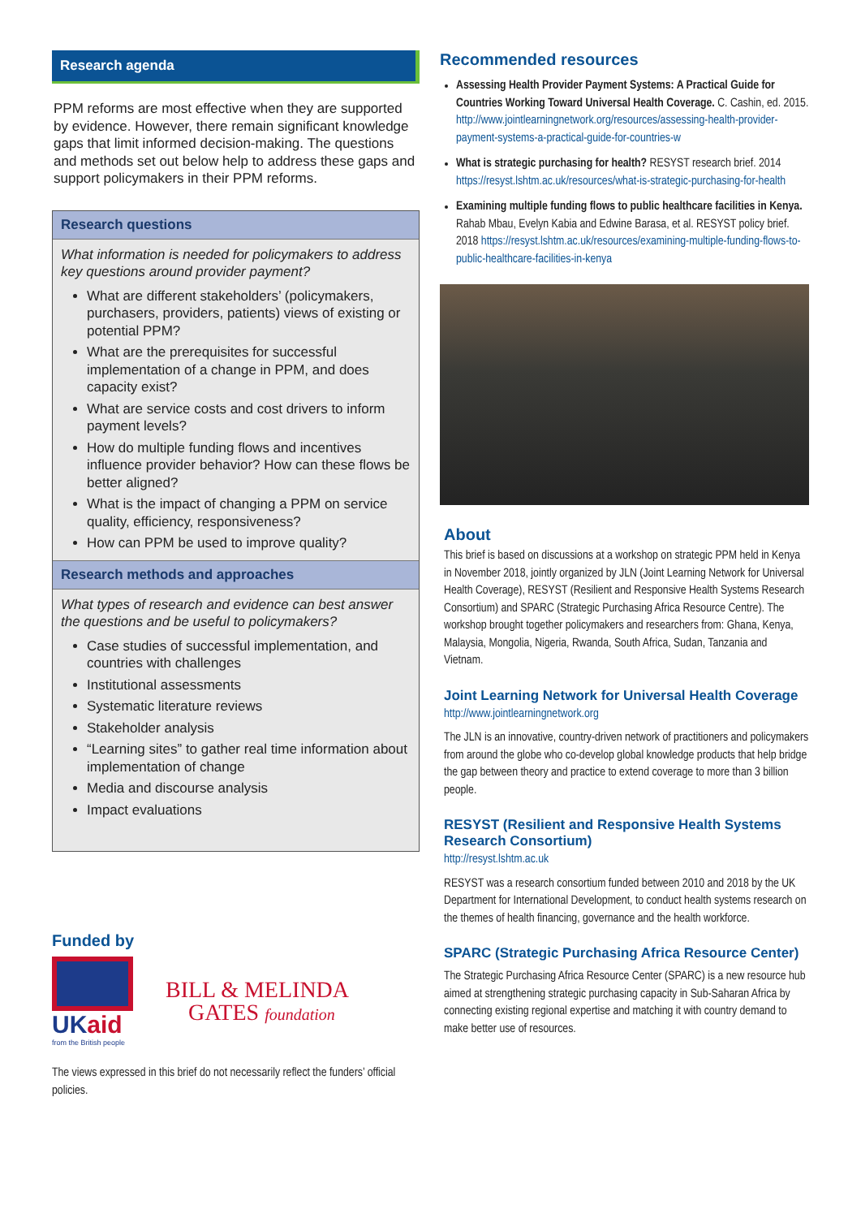Research agenda
PPM reforms are most effective when they are supported by evidence. However, there remain significant knowledge gaps that limit informed decision-making. The questions and methods set out below help to address these gaps and support policymakers in their PPM reforms.
Research questions
What information is needed for policymakers to address key questions around provider payment?
What are different stakeholders’ (policymakers, purchasers, providers, patients) views of existing or potential PPM?
What are the prerequisites for successful implementation of a change in PPM, and does capacity exist?
What are service costs and cost drivers to inform payment levels?
How do multiple funding flows and incentives influence provider behavior? How can these flows be better aligned?
What is the impact of changing a PPM on service quality, efficiency, responsiveness?
How can PPM be used to improve quality?
Research methods and approaches
What types of research and evidence can best answer the questions and be useful to policymakers?
Case studies of successful implementation, and countries with challenges
Institutional assessments
Systematic literature reviews
Stakeholder analysis
“Learning sites” to gather real time information about implementation of change
Media and discourse analysis
Impact evaluations
Funded by
UKaid
from the British people
BILL & MELINDA
GATES foundation
The views expressed in this brief do not necessarily reflect the funders’ official policies.
Recommended resources
Assessing Health Provider Payment Systems: A Practical Guide for Countries Working Toward Universal Health Coverage. C. Cashin, ed. 2015. http://www.jointlearningnetwork.org/resources/assessing-health-provider-payment-systems-a-practical-guide-for-countries-w
What is strategic purchasing for health? RESYST research brief. 2014 https://resyst.lshtm.ac.uk/resources/what-is-strategic-purchasing-for-health
Examining multiple funding flows to public healthcare facilities in Kenya. Rahab Mbau, Evelyn Kabia and Edwine Barasa, et al. RESYST policy brief. 2018 https://resyst.lshtm.ac.uk/resources/examining-multiple-funding-flows-to-public-healthcare-facilities-in-kenya
About
This brief is based on discussions at a workshop on strategic PPM held in Kenya in November 2018, jointly organized by JLN (Joint Learning Network for Universal Health Coverage), RESYST (Resilient and Responsive Health Systems Research Consortium) and SPARC (Strategic Purchasing Africa Resource Centre). The workshop brought together policymakers and researchers from: Ghana, Kenya, Malaysia, Mongolia, Nigeria, Rwanda, South Africa, Sudan, Tanzania and Vietnam.
Joint Learning Network for Universal Health Coverage
http://www.jointlearningnetwork.org
The JLN is an innovative, country-driven network of practitioners and policymakers from around the globe who co-develop global knowledge products that help bridge the gap between theory and practice to extend coverage to more than 3 billion people.
RESYST (Resilient and Responsive Health Systems Research Consortium)
http://resyst.lshtm.ac.uk
RESYST was a research consortium funded between 2010 and 2018 by the UK Department for International Development, to conduct health systems research on the themes of health financing, governance and the health workforce.
SPARC (Strategic Purchasing Africa Resource Center)
The Strategic Purchasing Africa Resource Center (SPARC) is a new resource hub aimed at strengthening strategic purchasing capacity in Sub-Saharan Africa by connecting existing regional expertise and matching it with country demand to make better use of resources.